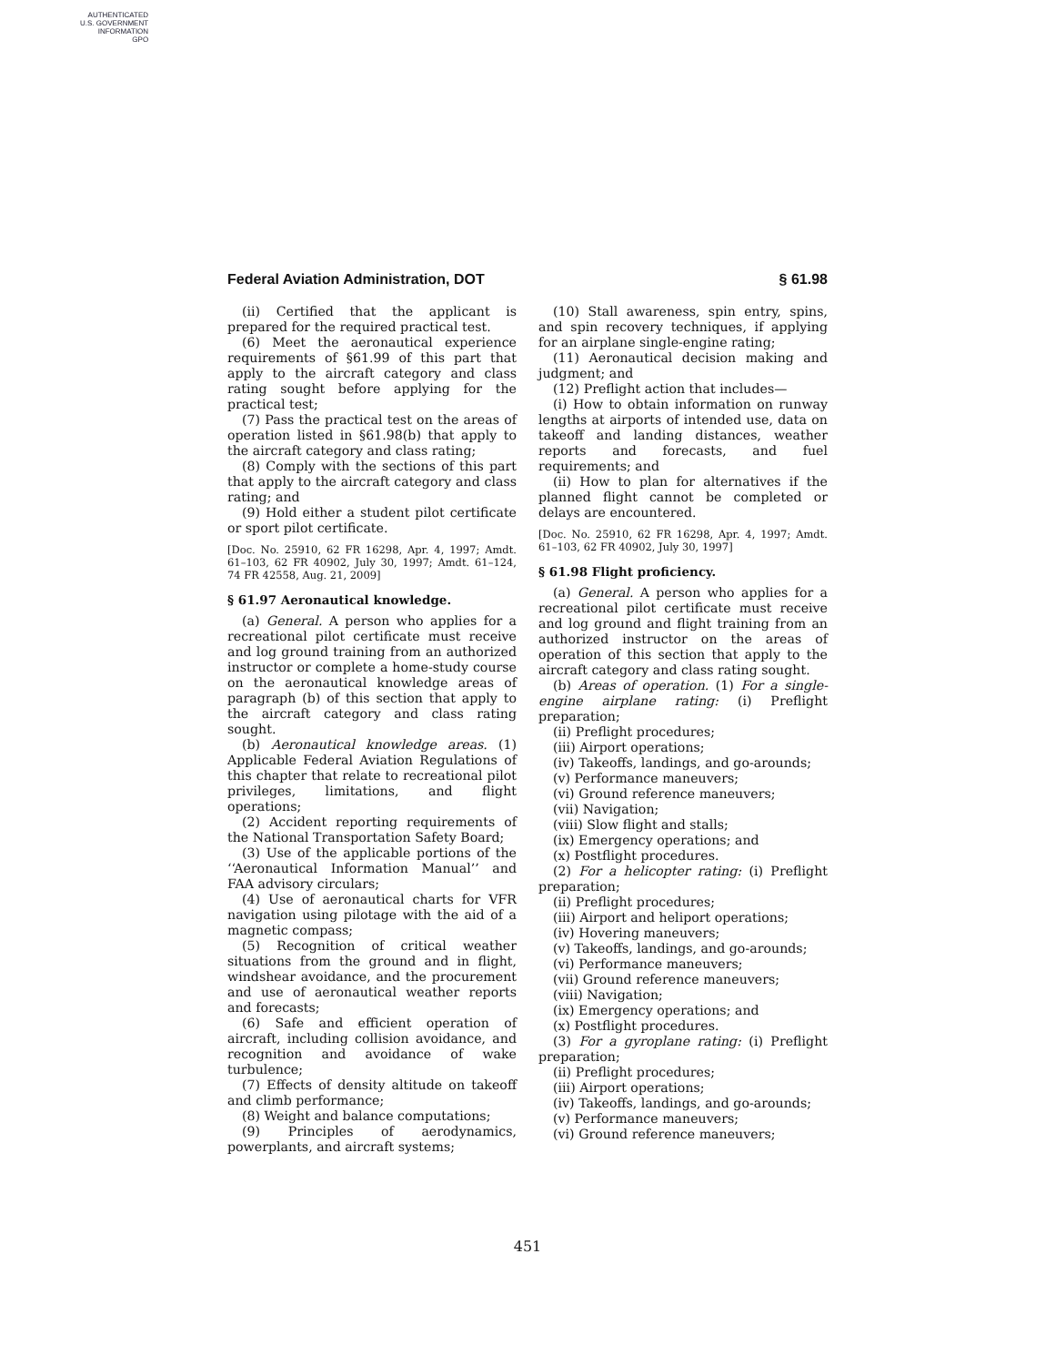AUTHENTICATED
U.S. GOVERNMENT
INFORMATION
GPO
Federal Aviation Administration, DOT § 61.98
(ii) Certified that the applicant is prepared for the required practical test.
(6) Meet the aeronautical experience requirements of §61.99 of this part that apply to the aircraft category and class rating sought before applying for the practical test;
(7) Pass the practical test on the areas of operation listed in §61.98(b) that apply to the aircraft category and class rating;
(8) Comply with the sections of this part that apply to the aircraft category and class rating; and
(9) Hold either a student pilot certificate or sport pilot certificate.
[Doc. No. 25910, 62 FR 16298, Apr. 4, 1997; Amdt. 61–103, 62 FR 40902, July 30, 1997; Amdt. 61–124, 74 FR 42558, Aug. 21, 2009]
§ 61.97 Aeronautical knowledge.
(a) General. A person who applies for a recreational pilot certificate must receive and log ground training from an authorized instructor or complete a home-study course on the aeronautical knowledge areas of paragraph (b) of this section that apply to the aircraft category and class rating sought.
(b) Aeronautical knowledge areas. (1) Applicable Federal Aviation Regulations of this chapter that relate to recreational pilot privileges, limitations, and flight operations;
(2) Accident reporting requirements of the National Transportation Safety Board;
(3) Use of the applicable portions of the ‘‘Aeronautical Information Manual’’ and FAA advisory circulars;
(4) Use of aeronautical charts for VFR navigation using pilotage with the aid of a magnetic compass;
(5) Recognition of critical weather situations from the ground and in flight, windshear avoidance, and the procurement and use of aeronautical weather reports and forecasts;
(6) Safe and efficient operation of aircraft, including collision avoidance, and recognition and avoidance of wake turbulence;
(7) Effects of density altitude on takeoff and climb performance;
(8) Weight and balance computations;
(9) Principles of aerodynamics, powerplants, and aircraft systems;
(10) Stall awareness, spin entry, spins, and spin recovery techniques, if applying for an airplane single-engine rating;
(11) Aeronautical decision making and judgment; and
(12) Preflight action that includes—
(i) How to obtain information on runway lengths at airports of intended use, data on takeoff and landing distances, weather reports and forecasts, and fuel requirements; and
(ii) How to plan for alternatives if the planned flight cannot be completed or delays are encountered.
[Doc. No. 25910, 62 FR 16298, Apr. 4, 1997; Amdt. 61–103, 62 FR 40902, July 30, 1997]
§ 61.98 Flight proficiency.
(a) General. A person who applies for a recreational pilot certificate must receive and log ground and flight training from an authorized instructor on the areas of operation of this section that apply to the aircraft category and class rating sought.
(b) Areas of operation. (1) For a single-engine airplane rating: (i) Preflight preparation;
(ii) Preflight procedures;
(iii) Airport operations;
(iv) Takeoffs, landings, and go-arounds;
(v) Performance maneuvers;
(vi) Ground reference maneuvers;
(vii) Navigation;
(viii) Slow flight and stalls;
(ix) Emergency operations; and
(x) Postflight procedures.
(2) For a helicopter rating: (i) Preflight preparation;
(ii) Preflight procedures;
(iii) Airport and heliport operations;
(iv) Hovering maneuvers;
(v) Takeoffs, landings, and go-arounds;
(vi) Performance maneuvers;
(vii) Ground reference maneuvers;
(viii) Navigation;
(ix) Emergency operations; and
(x) Postflight procedures.
(3) For a gyroplane rating: (i) Preflight preparation;
(ii) Preflight procedures;
(iii) Airport operations;
(iv) Takeoffs, landings, and go-arounds;
(v) Performance maneuvers;
(vi) Ground reference maneuvers;
451